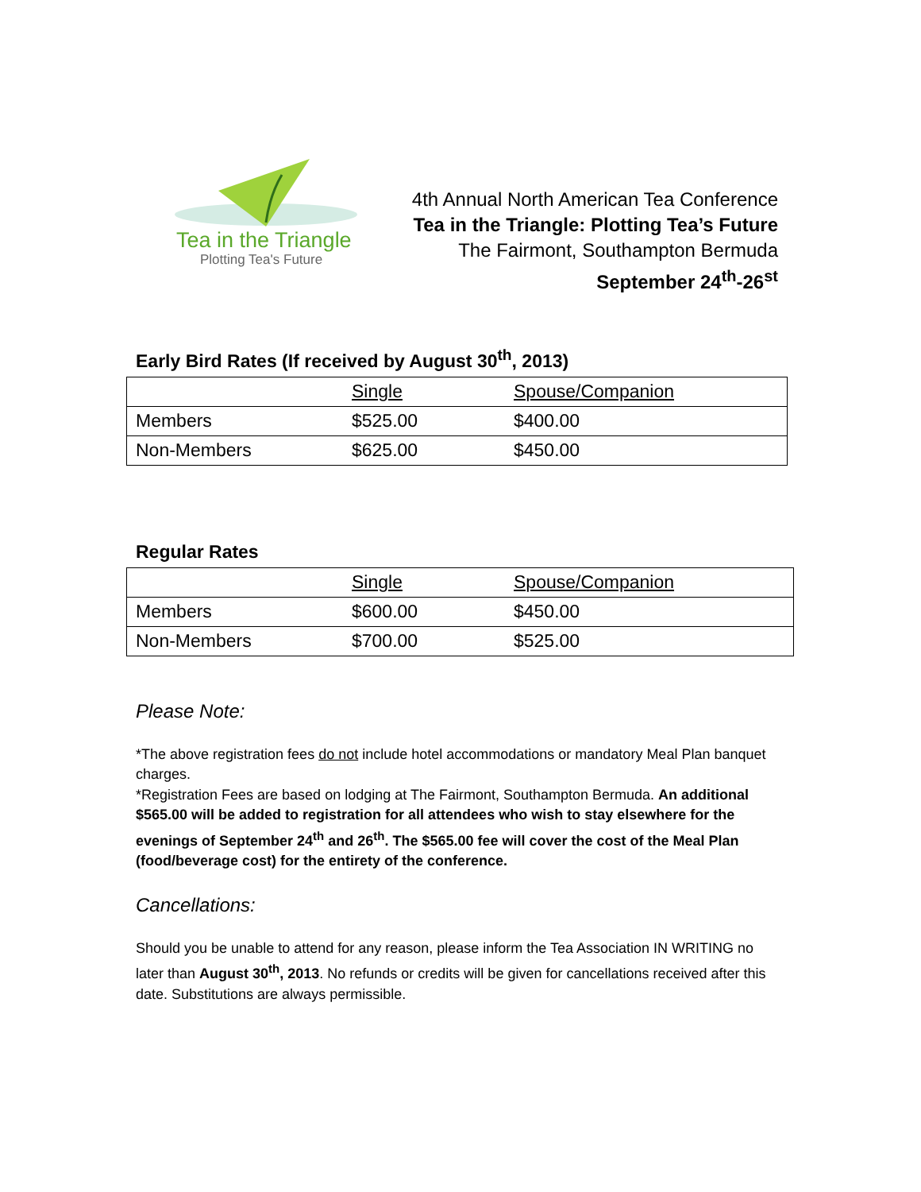Tea in the Triangle
Plotting Tea's Future
4th Annual North American Tea Conference
Tea in the Triangle: Plotting Tea’s Future
The Fairmont, Southampton Bermuda
September 24<sup>th</sup>-26<sup>st</sup>
Early Bird Rates (If received by August 30<sup>th</sup>, 2013)
| | Single | Spouse/Companion |
| Members | $525.00 | $400.00 |
| Non-Members | $625.00 | $450.00 |
Regular Rates
| | Single | Spouse/Companion |
| Members | $600.00 | $450.00 |
| Non-Members | $700.00 | $525.00 |
Please Note:
*The above registration fees do not include hotel accommodations or mandatory Meal Plan banquet charges.
*Registration Fees are based on lodging at The Fairmont, Southampton Bermuda. An additional $565.00 will be added to registration for all attendees who wish to stay elsewhere for the evenings of September 24<sup>th</sup> and 26<sup>th</sup>. The $565.00 fee will cover the cost of the Meal Plan (food/beverage cost) for the entirety of the conference.
Cancellations:
Should you be unable to attend for any reason, please inform the Tea Association IN WRITING no later than August 30<sup>th</sup>, 2013. No refunds or credits will be given for cancellations received after this date. Substitutions are always permissible.